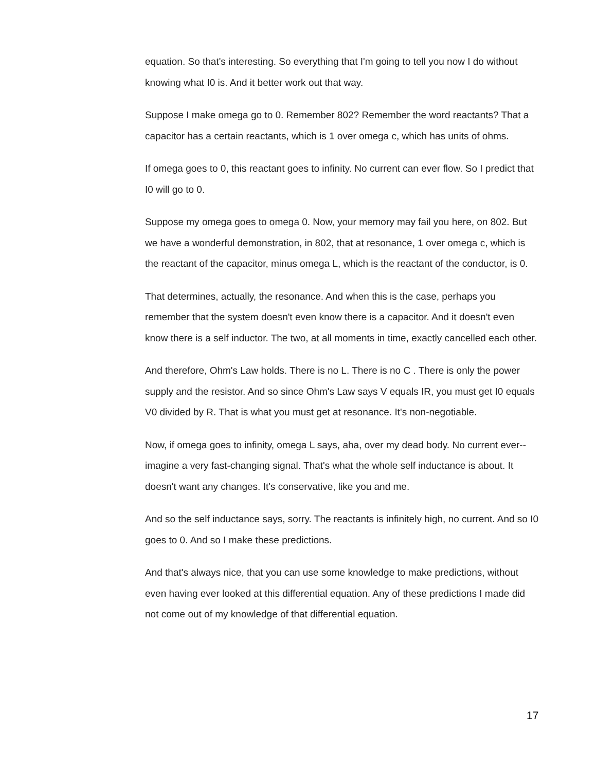equation. So that's interesting. So everything that I'm going to tell you now I do without knowing what I0 is. And it better work out that way.
Suppose I make omega go to 0. Remember 802? Remember the word reactants? That a capacitor has a certain reactants, which is 1 over omega c, which has units of ohms.
If omega goes to 0, this reactant goes to infinity. No current can ever flow. So I predict that I0 will go to 0.
Suppose my omega goes to omega 0. Now, your memory may fail you here, on 802. But we have a wonderful demonstration, in 802, that at resonance, 1 over omega c, which is the reactant of the capacitor, minus omega L, which is the reactant of the conductor, is 0.
That determines, actually, the resonance. And when this is the case, perhaps you remember that the system doesn't even know there is a capacitor. And it doesn't even know there is a self inductor. The two, at all moments in time, exactly cancelled each other.
And therefore, Ohm's Law holds. There is no L. There is no C . There is only the power supply and the resistor. And so since Ohm's Law says V equals IR, you must get I0 equals V0 divided by R. That is what you must get at resonance. It's non-negotiable.
Now, if omega goes to infinity, omega L says, aha, over my dead body. No current ever-- imagine a very fast-changing signal. That's what the whole self inductance is about. It doesn't want any changes. It's conservative, like you and me.
And so the self inductance says, sorry. The reactants is infinitely high, no current. And so I0 goes to 0. And so I make these predictions.
And that's always nice, that you can use some knowledge to make predictions, without even having ever looked at this differential equation. Any of these predictions I made did not come out of my knowledge of that differential equation.
17